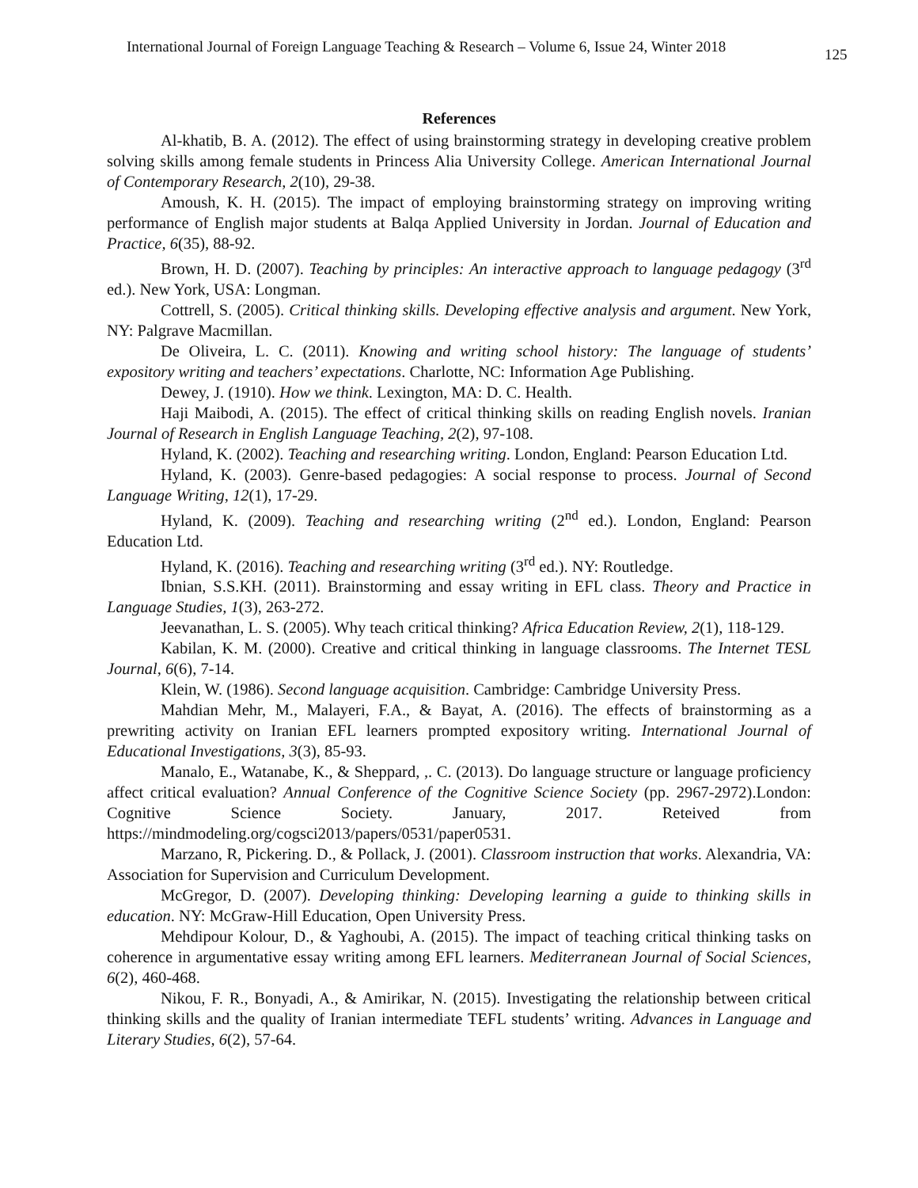International Journal of Foreign Language Teaching & Research – Volume 6, Issue 24, Winter 2018 125
References
Al-khatib, B. A. (2012). The effect of using brainstorming strategy in developing creative problem solving skills among female students in Princess Alia University College. American International Journal of Contemporary Research, 2(10), 29-38.
Amoush, K. H. (2015). The impact of employing brainstorming strategy on improving writing performance of English major students at Balqa Applied University in Jordan. Journal of Education and Practice, 6(35), 88-92.
Brown, H. D. (2007). Teaching by principles: An interactive approach to language pedagogy (3<sup>rd</sup> ed.). New York, USA: Longman.
Cottrell, S. (2005). Critical thinking skills. Developing effective analysis and argument. New York, NY: Palgrave Macmillan.
De Oliveira, L. C. (2011). Knowing and writing school history: The language of students’ expository writing and teachers’ expectations. Charlotte, NC: Information Age Publishing.
Dewey, J. (1910). How we think. Lexington, MA: D. C. Health.
Haji Maibodi, A. (2015). The effect of critical thinking skills on reading English novels. Iranian Journal of Research in English Language Teaching, 2(2), 97-108.
Hyland, K. (2002). Teaching and researching writing. London, England: Pearson Education Ltd.
Hyland, K. (2003). Genre-based pedagogies: A social response to process. Journal of Second Language Writing, 12(1), 17-29.
Hyland, K. (2009). Teaching and researching writing (2<sup>nd</sup> ed.). London, England: Pearson Education Ltd.
Hyland, K. (2016). Teaching and researching writing (3<sup>rd</sup> ed.). NY: Routledge.
Ibnian, S.S.KH. (2011). Brainstorming and essay writing in EFL class. Theory and Practice in Language Studies, 1(3), 263-272.
Jeevanathan, L. S. (2005). Why teach critical thinking? Africa Education Review, 2(1), 118-129.
Kabilan, K. M. (2000). Creative and critical thinking in language classrooms. The Internet TESL Journal, 6(6), 7-14.
Klein, W. (1986). Second language acquisition. Cambridge: Cambridge University Press.
Mahdian Mehr, M., Malayeri, F.A., & Bayat, A. (2016). The effects of brainstorming as a prewriting activity on Iranian EFL learners prompted expository writing. International Journal of Educational Investigations, 3(3), 85-93.
Manalo, E., Watanabe, K., & Sheppard, ,. C. (2013). Do language structure or language proficiency affect critical evaluation? Annual Conference of the Cognitive Science Society (pp. 2967-2972).London: Cognitive Science Society. January, 2017. Reteived from https://mindmodeling.org/cogsci2013/papers/0531/paper0531.
Marzano, R, Pickering. D., & Pollack, J. (2001). Classroom instruction that works. Alexandria, VA: Association for Supervision and Curriculum Development.
McGregor, D. (2007). Developing thinking: Developing learning a guide to thinking skills in education. NY: McGraw-Hill Education, Open University Press.
Mehdipour Kolour, D., & Yaghoubi, A. (2015). The impact of teaching critical thinking tasks on coherence in argumentative essay writing among EFL learners. Mediterranean Journal of Social Sciences, 6(2), 460-468.
Nikou, F. R., Bonyadi, A., & Amirikar, N. (2015). Investigating the relationship between critical thinking skills and the quality of Iranian intermediate TEFL students’ writing. Advances in Language and Literary Studies, 6(2), 57-64.